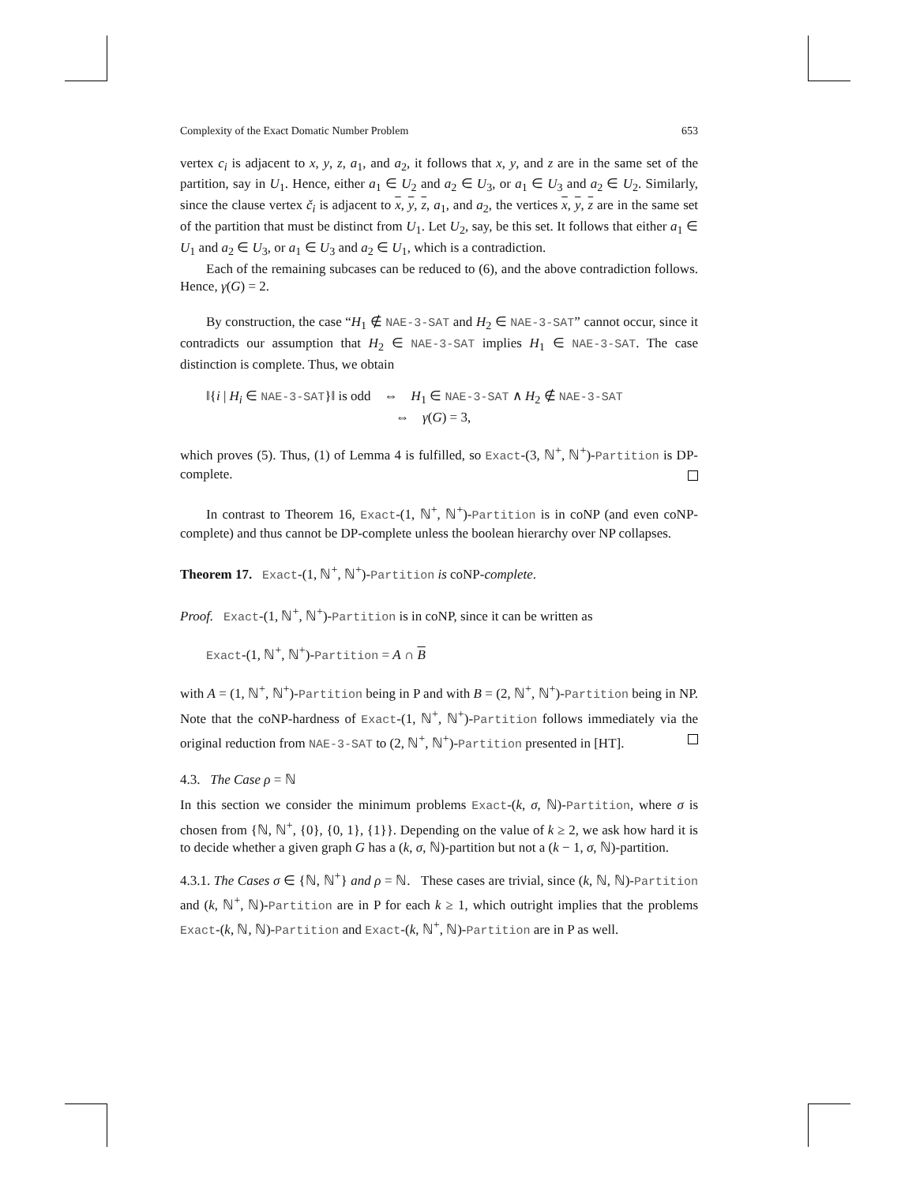Complexity of the Exact Domatic Number Problem 653
vertex c<sub>i</sub> is adjacent to x, y, z, a<sub>1</sub>, and a<sub>2</sub>, it follows that x, y, and z are in the same set of the partition, say in U<sub>1</sub>. Hence, either a<sub>1</sub> ∈ U<sub>2</sub> and a<sub>2</sub> ∈ U<sub>3</sub>, or a<sub>1</sub> ∈ U<sub>3</sub> and a<sub>2</sub> ∈ U<sub>2</sub>. Similarly, since the clause vertex č<sub>i</sub> is adjacent to x, y, z, a<sub>1</sub>, and a<sub>2</sub>, the vertices x, y, z are in the same set of the partition that must be distinct from U<sub>1</sub>. Let U<sub>2</sub>, say, be this set. It follows that either a<sub>1</sub> ∈ U<sub>1</sub> and a<sub>2</sub> ∈ U<sub>3</sub>, or a<sub>1</sub> ∈ U<sub>3</sub> and a<sub>2</sub> ∈ U<sub>1</sub>, which is a contradiction.
Each of the remaining subcases can be reduced to (6), and the above contradiction follows. Hence, γ(G) = 2.
By construction, the case “H<sub>1</sub> ∉ NAE-3-SAT and H<sub>2</sub> ∈ NAE-3-SAT” cannot occur, since it contradicts our assumption that H<sub>2</sub> ∈ NAE-3-SAT implies H<sub>1</sub> ∈ NAE-3-SAT. The case distinction is complete. Thus, we obtain
‖{i | H<sub>i</sub> ∈ NAE-3-SAT}‖ is odd ⇔ H<sub>1</sub> ∈ NAE-3-SAT ∧ H<sub>2</sub> ∉ NAE-3-SAT
⇔ γ(G) = 3,
which proves (5). Thus, (1) of Lemma 4 is fulfilled, so Exact-(3, ℕ<sup>+</sup>, ℕ<sup>+</sup>)-Partition is DP-complete.
In contrast to Theorem 16, Exact-(1, ℕ<sup>+</sup>, ℕ<sup>+</sup>)-Partition is in coNP (and even coNP-complete) and thus cannot be DP-complete unless the boolean hierarchy over NP collapses.
Theorem 17. Exact-(1, ℕ<sup>+</sup>, ℕ<sup>+</sup>)-Partition is coNP-complete.
Proof. Exact-(1, ℕ<sup>+</sup>, ℕ<sup>+</sup>)-Partition is in coNP, since it can be written as
Exact-(1, ℕ<sup>+</sup>, ℕ<sup>+</sup>)-Partition = A ∩ B
with A = (1, ℕ<sup>+</sup>, ℕ<sup>+</sup>)-Partition being in P and with B = (2, ℕ<sup>+</sup>, ℕ<sup>+</sup>)-Partition being in NP. Note that the coNP-hardness of Exact-(1, ℕ<sup>+</sup>, ℕ<sup>+</sup>)-Partition follows immediately via the original reduction from NAE-3-SAT to (2, ℕ<sup>+</sup>, ℕ<sup>+</sup>)-Partition presented in [HT].
4.3. The Case ρ = ℕ
In this section we consider the minimum problems Exact-(k, σ, ℕ)-Partition, where σ is chosen from {ℕ, ℕ<sup>+</sup>, {0}, {0, 1}, {1}}. Depending on the value of k ≥ 2, we ask how hard it is to decide whether a given graph G has a (k, σ, ℕ)-partition but not a (k − 1, σ, ℕ)-partition.
4.3.1. The Cases σ ∈ {ℕ, ℕ<sup>+</sup>} and ρ = ℕ. These cases are trivial, since (k, ℕ, ℕ)-Partition and (k, ℕ<sup>+</sup>, ℕ)-Partition are in P for each k ≥ 1, which outright implies that the problems Exact-(k, ℕ, ℕ)-Partition and Exact-(k, ℕ<sup>+</sup>, ℕ)-Partition are in P as well.